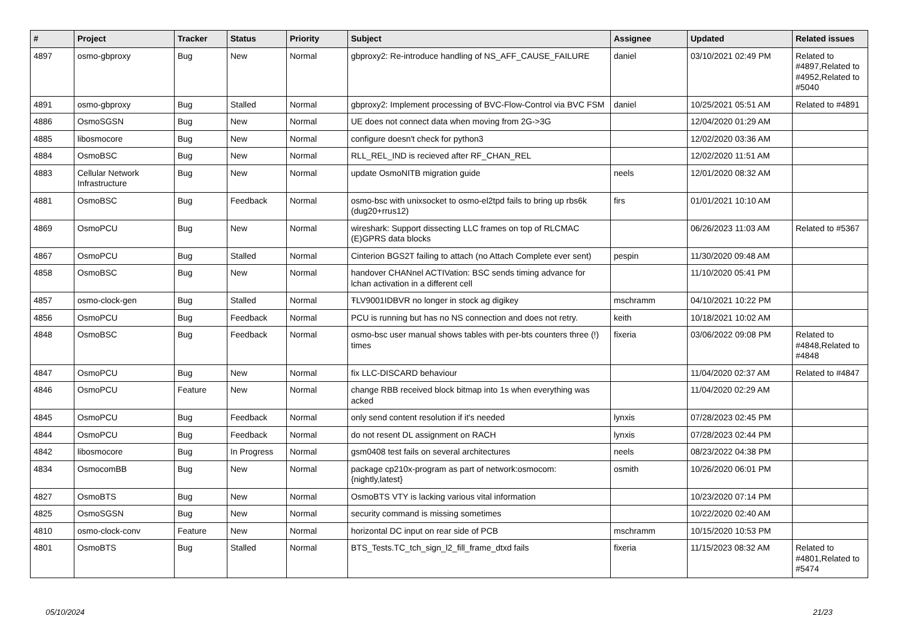| # | Project | Tracker | Status | Priority | Subject | Assignee | Updated | Related issues |
| --- | --- | --- | --- | --- | --- | --- | --- | --- |
| 4897 | osmo-gbproxy | Bug | New | Normal | gbproxy2: Re-introduce handling of NS_AFF_CAUSE_FAILURE | daniel | 03/10/2021 02:49 PM | Related to #4897,Related to #4952,Related to #5040 |
| 4891 | osmo-gbproxy | Bug | Stalled | Normal | gbproxy2: Implement processing of BVC-Flow-Control via BVC FSM | daniel | 10/25/2021 05:51 AM | Related to #4891 |
| 4886 | OsmoSGSN | Bug | New | Normal | UE does not connect data when moving from 2G->3G | | 12/04/2020 01:29 AM | |
| 4885 | libosmocore | Bug | New | Normal | configure doesn't check for python3 | | 12/02/2020 03:36 AM | |
| 4884 | OsmoBSC | Bug | New | Normal | RLL_REL_IND is recieved after RF_CHAN_REL | | 12/02/2020 11:51 AM | |
| 4883 | Cellular Network Infrastructure | Bug | New | Normal | update OsmoNITB migration guide | neels | 12/01/2020 08:32 AM | |
| 4881 | OsmoBSC | Bug | Feedback | Normal | osmo-bsc with unixsocket to osmo-el2tpd fails to bring up rbs6k (dug20+rrus12) | firs | 01/01/2021 10:10 AM | |
| 4869 | OsmoPCU | Bug | New | Normal | wireshark: Support dissecting LLC frames on top of RLCMAC (E)GPRS data blocks | | 06/26/2023 11:03 AM | Related to #5367 |
| 4867 | OsmoPCU | Bug | Stalled | Normal | Cinterion BGS2T failing to attach (no Attach Complete ever sent) | pespin | 11/30/2020 09:48 AM | |
| 4858 | OsmoBSC | Bug | New | Normal | handover CHANnel ACTIVation: BSC sends timing advance for lchan activation in a different cell | | 11/10/2020 05:41 PM | |
| 4857 | osmo-clock-gen | Bug | Stalled | Normal | ŦLV9001IDBVR no longer in stock ag digikey | mschramm | 04/10/2021 10:22 PM | |
| 4856 | OsmoPCU | Bug | Feedback | Normal | PCU is running but has no NS connection and does not retry. | keith | 10/18/2021 10:02 AM | |
| 4848 | OsmoBSC | Bug | Feedback | Normal | osmo-bsc user manual shows tables with per-bts counters three (!) times | fixeria | 03/06/2022 09:08 PM | Related to #4848,Related to #4848 |
| 4847 | OsmoPCU | Bug | New | Normal | fix LLC-DISCARD behaviour | | 11/04/2020 02:37 AM | Related to #4847 |
| 4846 | OsmoPCU | Feature | New | Normal | change RBB received block bitmap into 1s when everything was acked | | 11/04/2020 02:29 AM | |
| 4845 | OsmoPCU | Bug | Feedback | Normal | only send content resolution if it's needed | lynxis | 07/28/2023 02:45 PM | |
| 4844 | OsmoPCU | Bug | Feedback | Normal | do not resent DL assignment on RACH | lynxis | 07/28/2023 02:44 PM | |
| 4842 | libosmocore | Bug | In Progress | Normal | gsm0408 test fails on several architectures | neels | 08/23/2022 04:38 PM | |
| 4834 | OsmocomBB | Bug | New | Normal | package cp210x-program as part of network:osmocom:{nightly,latest} | osmith | 10/26/2020 06:01 PM | |
| 4827 | OsmoBTS | Bug | New | Normal | OsmoBTS VTY is lacking various vital information | | 10/23/2020 07:14 PM | |
| 4825 | OsmoSGSN | Bug | New | Normal | security command is missing sometimes | | 10/22/2020 02:40 AM | |
| 4810 | osmo-clock-conv | Feature | New | Normal | horizontal DC input on rear side of PCB | mschramm | 10/15/2020 10:53 PM | |
| 4801 | OsmoBTS | Bug | Stalled | Normal | BTS_Tests.TC_tch_sign_l2_fill_frame_dtxd fails | fixeria | 11/15/2023 08:32 AM | Related to #4801,Related to #5474 |
05/10/2024 21/23